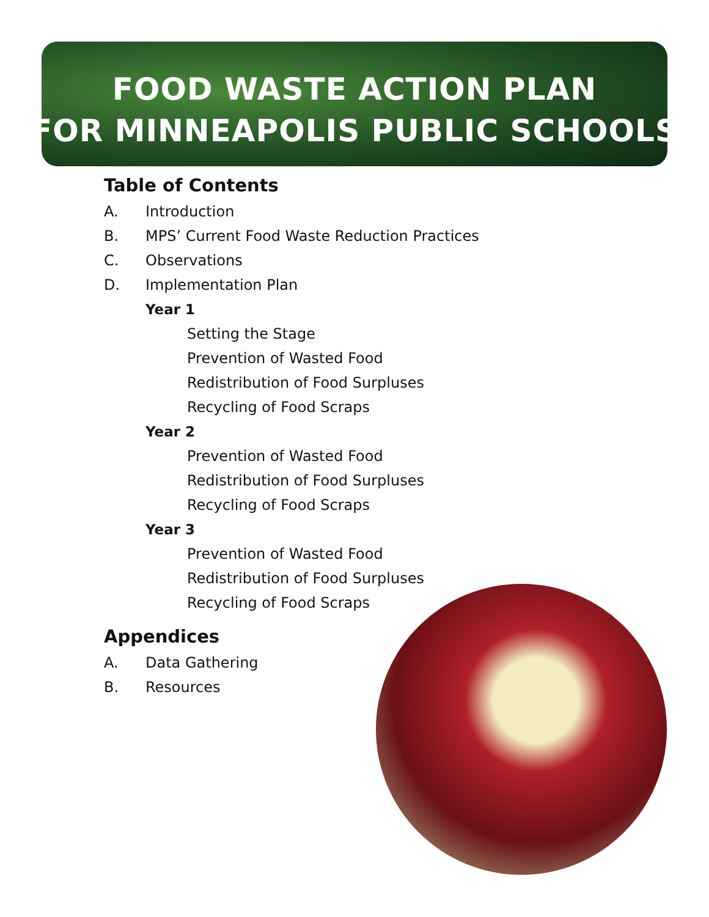FOOD WASTE ACTION PLAN
FOR MINNEAPOLIS PUBLIC SCHOOLS
Table of Contents
A. Introduction
B. MPS’ Current Food Waste Reduction Practices
C. Observations
D. Implementation Plan
Year 1
Setting the Stage
Prevention of Wasted Food
Redistribution of Food Surpluses
Recycling of Food Scraps
Year 2
Prevention of Wasted Food
Redistribution of Food Surpluses
Recycling of Food Scraps
Year 3
Prevention of Wasted Food
Redistribution of Food Surpluses
Recycling of Food Scraps
Appendices
A. Data Gathering
B. Resources